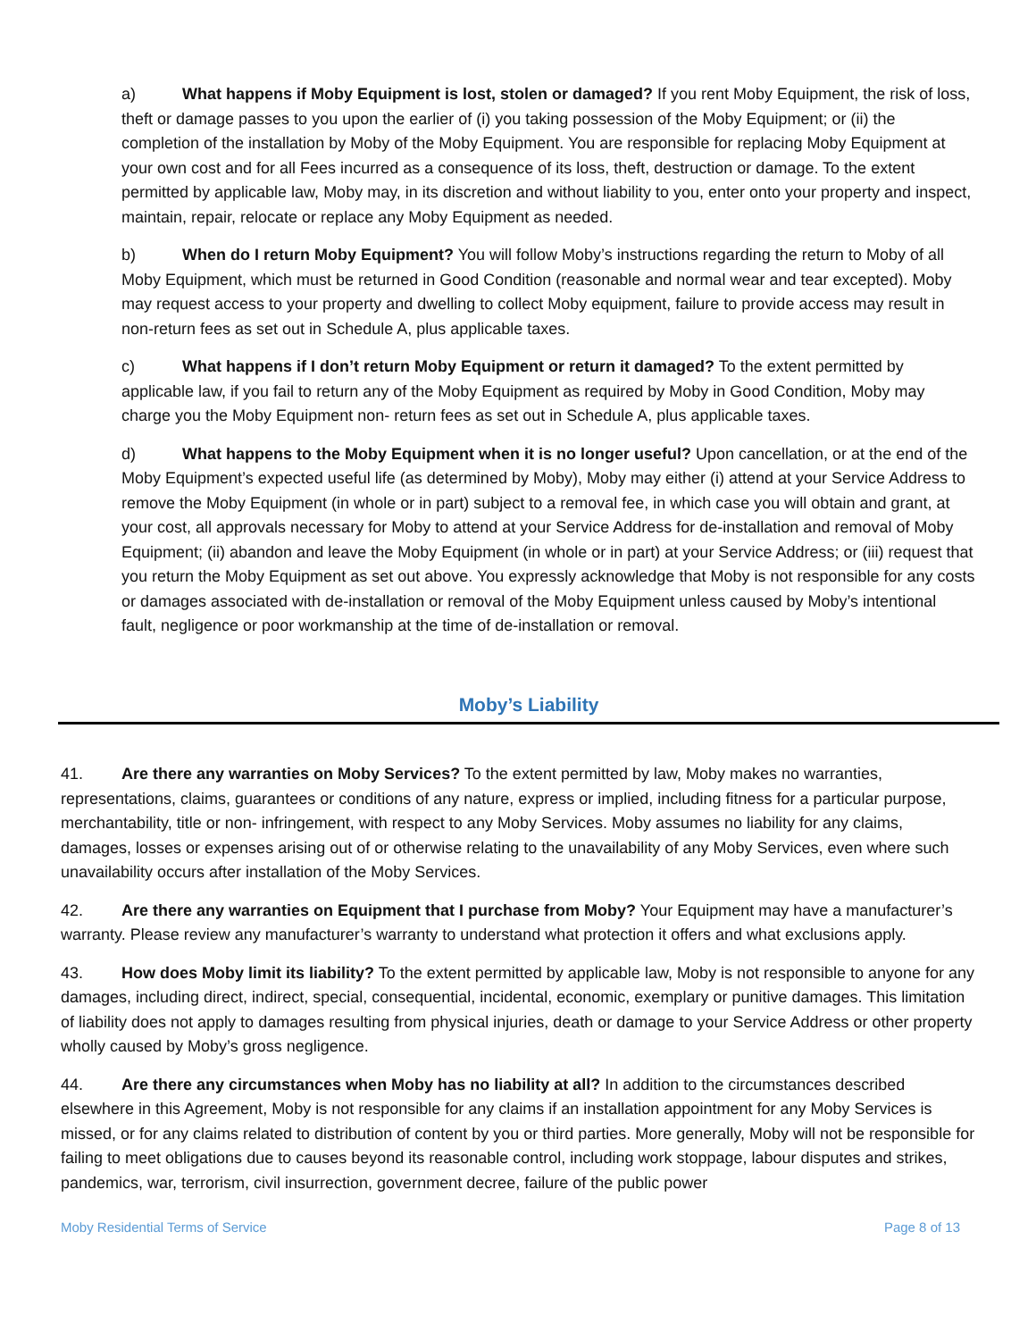a) What happens if Moby Equipment is lost, stolen or damaged? If you rent Moby Equipment, the risk of loss, theft or damage passes to you upon the earlier of (i) you taking possession of the Moby Equipment; or (ii) the completion of the installation by Moby of the Moby Equipment. You are responsible for replacing Moby Equipment at your own cost and for all Fees incurred as a consequence of its loss, theft, destruction or damage. To the extent permitted by applicable law, Moby may, in its discretion and without liability to you, enter onto your property and inspect, maintain, repair, relocate or replace any Moby Equipment as needed.
b) When do I return Moby Equipment? You will follow Moby’s instructions regarding the return to Moby of all Moby Equipment, which must be returned in Good Condition (reasonable and normal wear and tear excepted). Moby may request access to your property and dwelling to collect Moby equipment, failure to provide access may result in non-return fees as set out in Schedule A, plus applicable taxes.
c) What happens if I don’t return Moby Equipment or return it damaged? To the extent permitted by applicable law, if you fail to return any of the Moby Equipment as required by Moby in Good Condition, Moby may charge you the Moby Equipment non- return fees as set out in Schedule A, plus applicable taxes.
d) What happens to the Moby Equipment when it is no longer useful? Upon cancellation, or at the end of the Moby Equipment’s expected useful life (as determined by Moby), Moby may either (i) attend at your Service Address to remove the Moby Equipment (in whole or in part) subject to a removal fee, in which case you will obtain and grant, at your cost, all approvals necessary for Moby to attend at your Service Address for de-installation and removal of Moby Equipment; (ii) abandon and leave the Moby Equipment (in whole or in part) at your Service Address; or (iii) request that you return the Moby Equipment as set out above. You expressly acknowledge that Moby is not responsible for any costs or damages associated with de-installation or removal of the Moby Equipment unless caused by Moby’s intentional fault, negligence or poor workmanship at the time of de-installation or removal.
Moby’s Liability
41. Are there any warranties on Moby Services? To the extent permitted by law, Moby makes no warranties, representations, claims, guarantees or conditions of any nature, express or implied, including fitness for a particular purpose, merchantability, title or non- infringement, with respect to any Moby Services. Moby assumes no liability for any claims, damages, losses or expenses arising out of or otherwise relating to the unavailability of any Moby Services, even where such unavailability occurs after installation of the Moby Services.
42. Are there any warranties on Equipment that I purchase from Moby? Your Equipment may have a manufacturer’s warranty. Please review any manufacturer’s warranty to understand what protection it offers and what exclusions apply.
43. How does Moby limit its liability? To the extent permitted by applicable law, Moby is not responsible to anyone for any damages, including direct, indirect, special, consequential, incidental, economic, exemplary or punitive damages. This limitation of liability does not apply to damages resulting from physical injuries, death or damage to your Service Address or other property wholly caused by Moby’s gross negligence.
44. Are there any circumstances when Moby has no liability at all? In addition to the circumstances described elsewhere in this Agreement, Moby is not responsible for any claims if an installation appointment for any Moby Services is missed, or for any claims related to distribution of content by you or third parties. More generally, Moby will not be responsible for failing to meet obligations due to causes beyond its reasonable control, including work stoppage, labour disputes and strikes, pandemics, war, terrorism, civil insurrection, government decree, failure of the public power
Moby Residential Terms of Service Page 8 of 13